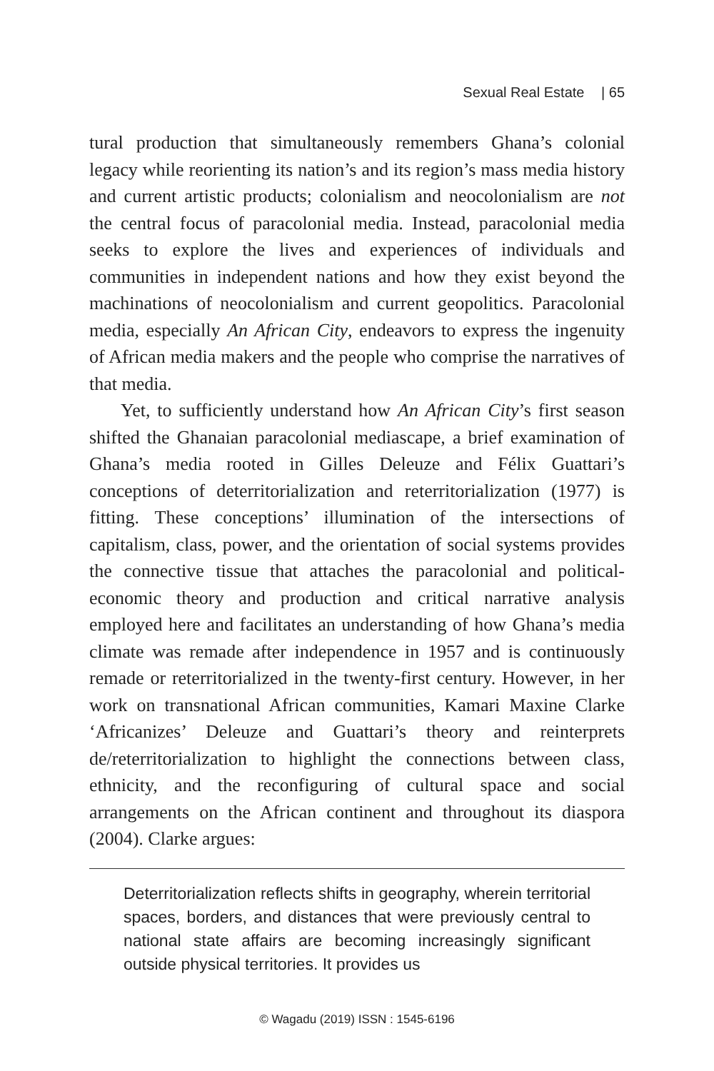Sexual Real Estate | 65
tural production that simultaneously remembers Ghana’s colonial legacy while reorienting its nation’s and its region’s mass media history and current artistic products; colonialism and neocolonialism are not the central focus of paracolonial media. Instead, paracolonial media seeks to explore the lives and experiences of individuals and communities in independent nations and how they exist beyond the machinations of neocolonialism and current geopolitics. Paracolonial media, especially An African City, endeavors to express the ingenuity of African media makers and the people who comprise the narratives of that media.
Yet, to sufficiently understand how An African City’s first season shifted the Ghanaian paracolonial mediascape, a brief examination of Ghana’s media rooted in Gilles Deleuze and Félix Guattari’s conceptions of deterritorialization and reterritorialization (1977) is fitting. These conceptions’ illumination of the intersections of capitalism, class, power, and the orientation of social systems provides the connective tissue that attaches the paracolonial and political-economic theory and production and critical narrative analysis employed here and facilitates an understanding of how Ghana’s media climate was remade after independence in 1957 and is continuously remade or reterritorialized in the twenty-first century. However, in her work on transnational African communities, Kamari Maxine Clarke ‘Africanizes’ Deleuze and Guattari’s theory and reinterprets de/reterritorialization to highlight the connections between class, ethnicity, and the reconfiguring of cultural space and social arrangements on the African continent and throughout its diaspora (2004). Clarke argues:
Deterritorialization reflects shifts in geography, wherein territorial spaces, borders, and distances that were previously central to national state affairs are becoming increasingly significant outside physical territories. It provides us
© Wagadu (2019) ISSN : 1545-6196